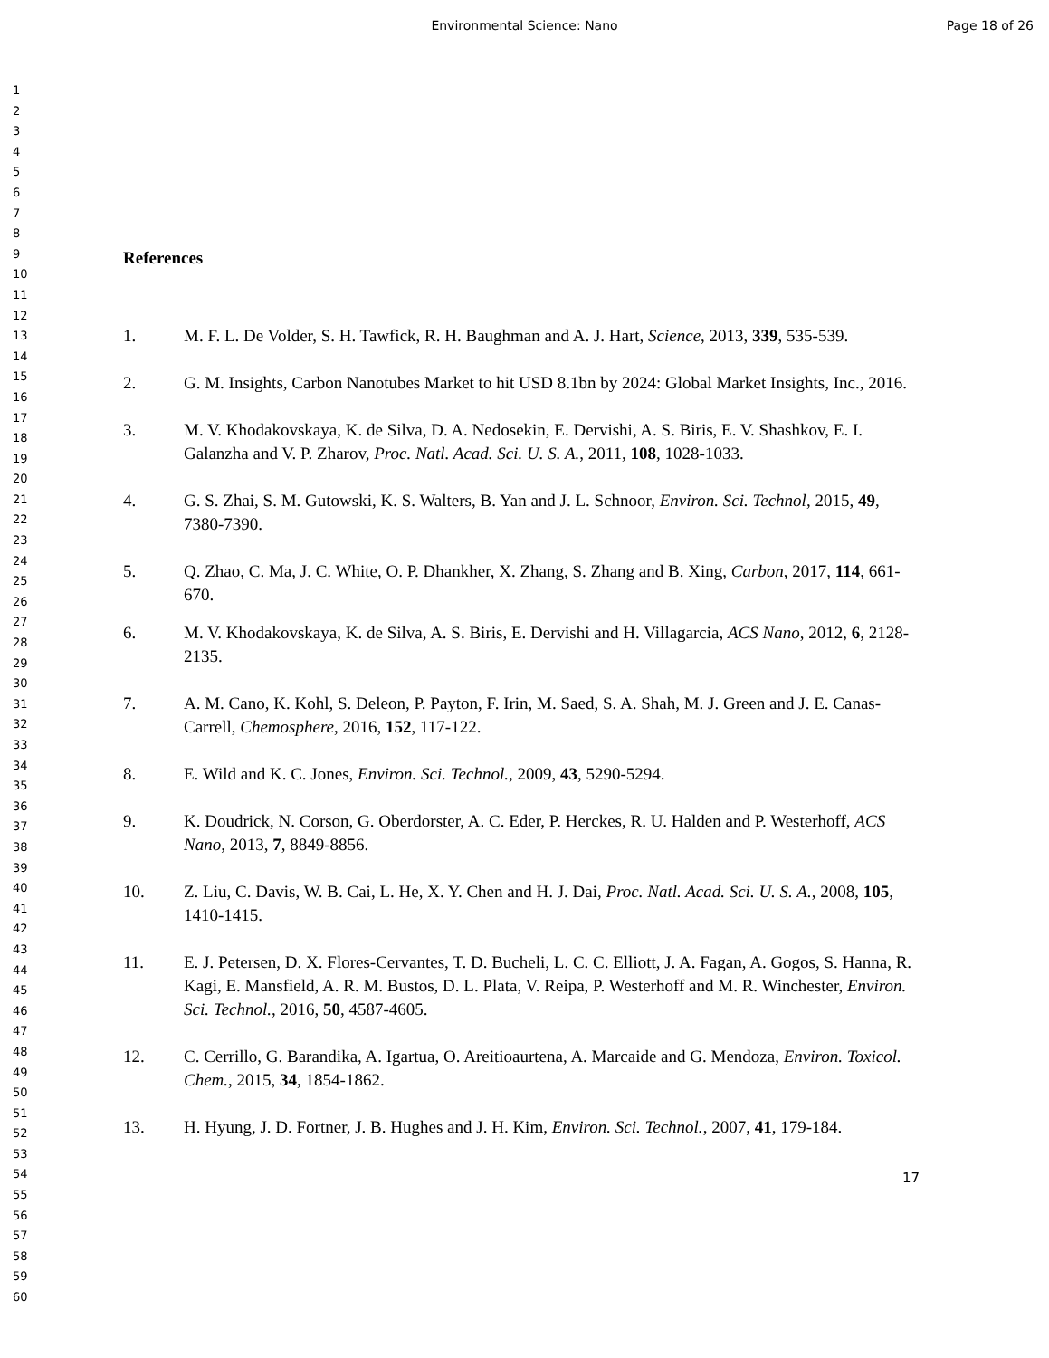Environmental Science: Nano Page 18 of 26
1
2
3
4
5
6
7
8
9
10
11
12
13
14
15
16
17
18
19
20
21
22
23
24
25
26
27
28
29
30
31
32
33
34
35
36
37
38
39
40
41
42
43
44
45
46
47
48
49
50
51
52
53
54
55
56
57
58
59
60
References
1. M. F. L. De Volder, S. H. Tawfick, R. H. Baughman and A. J. Hart, Science, 2013, 339, 535-539.
2. G. M. Insights, Carbon Nanotubes Market to hit USD 8.1bn by 2024: Global Market Insights, Inc., 2016.
3. M. V. Khodakovskaya, K. de Silva, D. A. Nedosekin, E. Dervishi, A. S. Biris, E. V. Shashkov, E. I. Galanzha and V. P. Zharov, Proc. Natl. Acad. Sci. U. S. A., 2011, 108, 1028-1033.
4. G. S. Zhai, S. M. Gutowski, K. S. Walters, B. Yan and J. L. Schnoor, Environ. Sci. Technol, 2015, 49, 7380-7390.
5. Q. Zhao, C. Ma, J. C. White, O. P. Dhankher, X. Zhang, S. Zhang and B. Xing, Carbon, 2017, 114, 661-670.
6. M. V. Khodakovskaya, K. de Silva, A. S. Biris, E. Dervishi and H. Villagarcia, ACS Nano, 2012, 6, 2128-2135.
7. A. M. Cano, K. Kohl, S. Deleon, P. Payton, F. Irin, M. Saed, S. A. Shah, M. J. Green and J. E. Canas-Carrell, Chemosphere, 2016, 152, 117-122.
8. E. Wild and K. C. Jones, Environ. Sci. Technol., 2009, 43, 5290-5294.
9. K. Doudrick, N. Corson, G. Oberdorster, A. C. Eder, P. Herckes, R. U. Halden and P. Westerhoff, ACS Nano, 2013, 7, 8849-8856.
10. Z. Liu, C. Davis, W. B. Cai, L. He, X. Y. Chen and H. J. Dai, Proc. Natl. Acad. Sci. U. S. A., 2008, 105, 1410-1415.
11. E. J. Petersen, D. X. Flores-Cervantes, T. D. Bucheli, L. C. C. Elliott, J. A. Fagan, A. Gogos, S. Hanna, R. Kagi, E. Mansfield, A. R. M. Bustos, D. L. Plata, V. Reipa, P. Westerhoff and M. R. Winchester, Environ. Sci. Technol., 2016, 50, 4587-4605.
12. C. Cerrillo, G. Barandika, A. Igartua, O. Areitioaurtena, A. Marcaide and G. Mendoza, Environ. Toxicol. Chem., 2015, 34, 1854-1862.
13. H. Hyung, J. D. Fortner, J. B. Hughes and J. H. Kim, Environ. Sci. Technol., 2007, 41, 179-184.
17